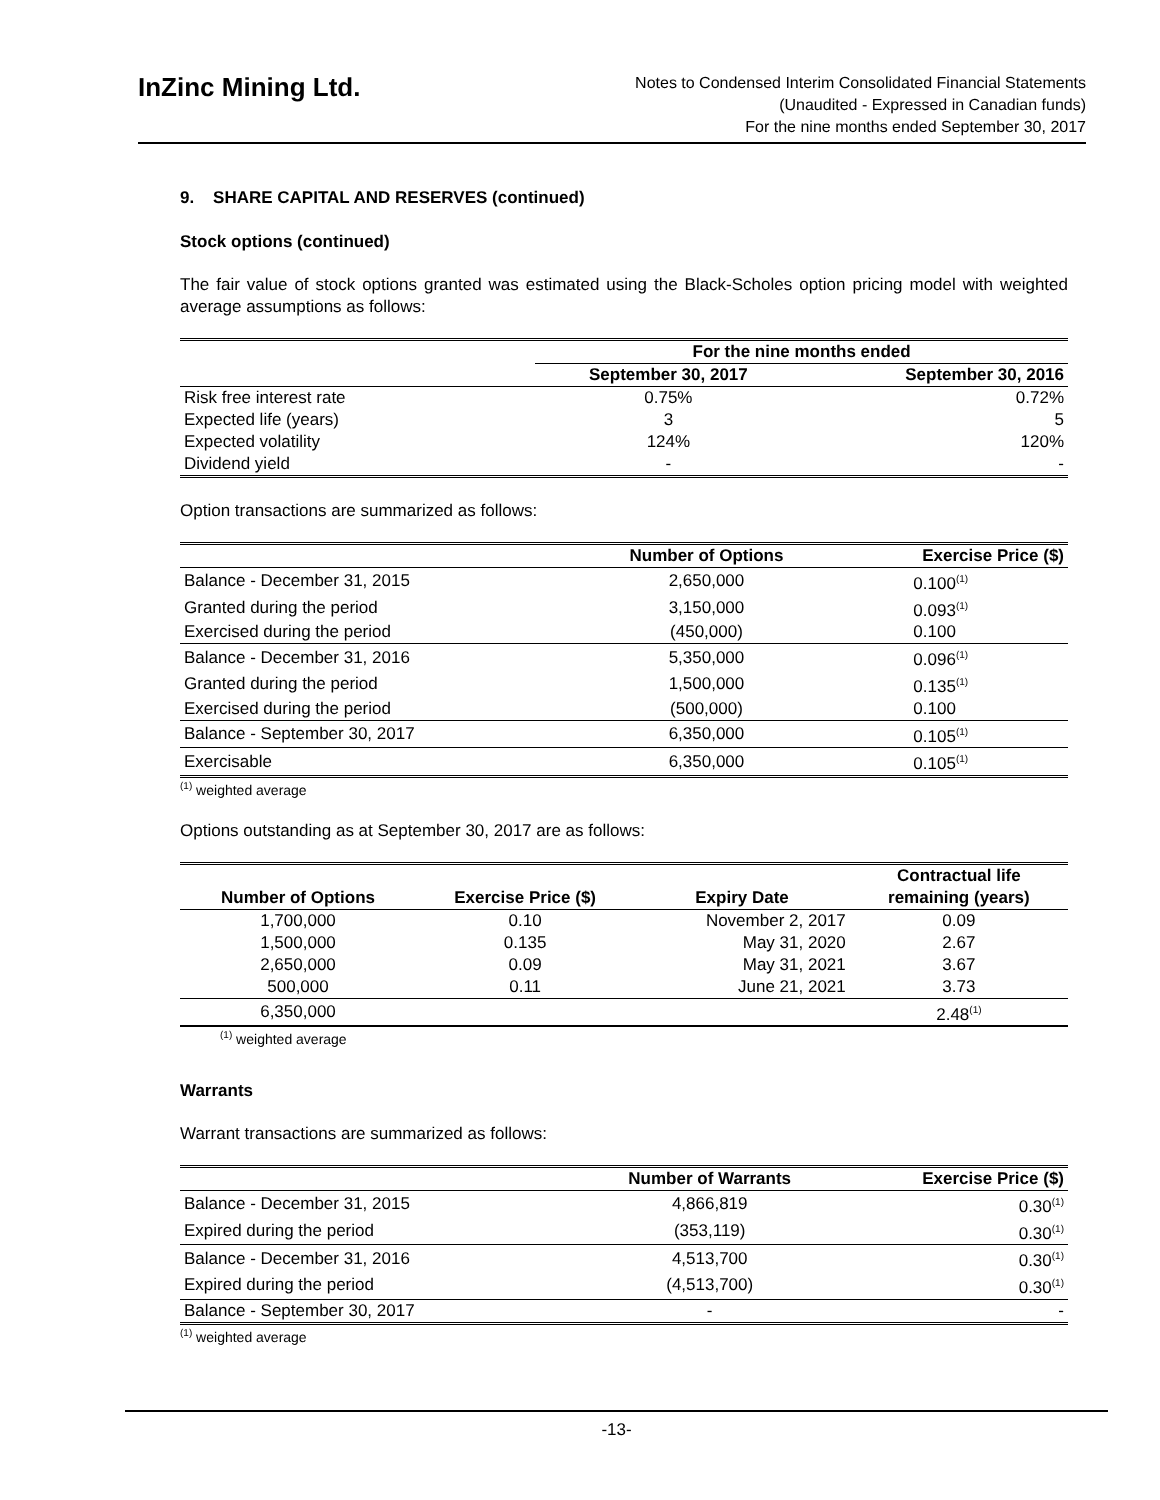InZinc Mining Ltd.
Notes to Condensed Interim Consolidated Financial Statements
(Unaudited - Expressed in Canadian funds)
For the nine months ended September 30, 2017
9. SHARE CAPITAL AND RESERVES (continued)
Stock options (continued)
The fair value of stock options granted was estimated using the Black-Scholes option pricing model with weighted average assumptions as follows:
| | For the nine months ended | |
| --- | --- | --- |
| | September 30, 2017 | September 30, 2016 |
| Risk free interest rate | 0.75% | 0.72% |
| Expected life (years) | 3 | 5 |
| Expected volatility | 124% | 120% |
| Dividend yield | - | - |
Option transactions are summarized as follows:
| | Number of Options | Exercise Price ($) |
| --- | --- | --- |
| Balance - December 31, 2015 | 2,650,000 | 0.100<sup>(1)</sup> |
| Granted during the period | 3,150,000 | 0.093<sup>(1)</sup> |
| Exercised during the period | (450,000) | 0.100 |
| Balance - December 31, 2016 | 5,350,000 | 0.096<sup>(1)</sup> |
| Granted during the period | 1,500,000 | 0.135<sup>(1)</sup> |
| Exercised during the period | (500,000) | 0.100 |
| Balance - September 30, 2017 | 6,350,000 | 0.105<sup>(1)</sup> |
| Exercisable | 6,350,000 | 0.105<sup>(1)</sup> |
<sup>(1)</sup> weighted average
Options outstanding as at September 30, 2017 are as follows:
| Number of Options | Exercise Price ($) | Expiry Date | Contractual life remaining (years) |
| --- | --- | --- | --- |
| 1,700,000 | 0.10 | November 2, 2017 | 0.09 |
| 1,500,000 | 0.135 | May 31, 2020 | 2.67 |
| 2,650,000 | 0.09 | May 31, 2021 | 3.67 |
| 500,000 | 0.11 | June 21, 2021 | 3.73 |
| 6,350,000 | | | 2.48<sup>(1)</sup> |
<sup>(1)</sup> weighted average
Warrants
Warrant transactions are summarized as follows:
| | Number of Warrants | Exercise Price ($) |
| --- | --- | --- |
| Balance - December 31, 2015 | 4,866,819 | 0.30<sup>(1)</sup> |
| Expired during the period | (353,119) | 0.30<sup>(1)</sup> |
| Balance - December 31, 2016 | 4,513,700 | 0.30<sup>(1)</sup> |
| Expired during the period | (4,513,700) | 0.30<sup>(1)</sup> |
| Balance - September 30, 2017 | - | - |
<sup>(1)</sup> weighted average
-13-